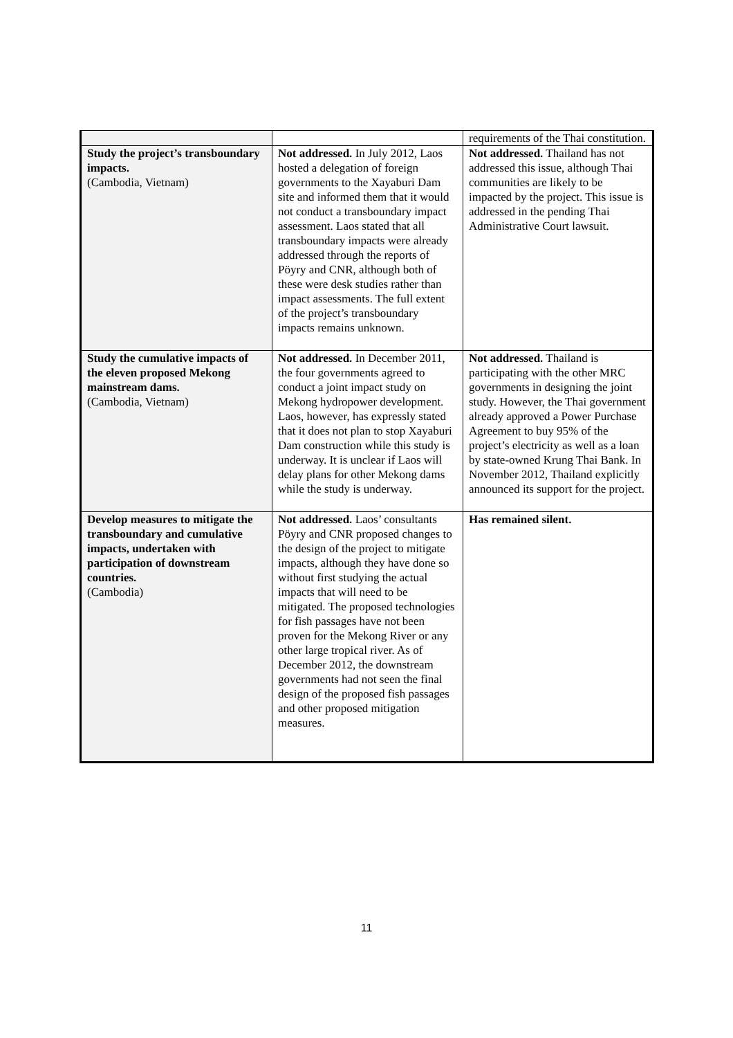| | | requirements of the Thai constitution. |
| Study the project’s transboundary impacts. (Cambodia, Vietnam) | Not addressed. In July 2012, Laos hosted a delegation of foreign governments to the Xayaburi Dam site and informed them that it would not conduct a transboundary impact assessment. Laos stated that all transboundary impacts were already addressed through the reports of Pöyry and CNR, although both of these were desk studies rather than impact assessments. The full extent of the project’s transboundary impacts remains unknown. | Not addressed. Thailand has not addressed this issue, although Thai communities are likely to be impacted by the project. This issue is addressed in the pending Thai Administrative Court lawsuit. |
| Study the cumulative impacts of the eleven proposed Mekong mainstream dams. (Cambodia, Vietnam) | Not addressed. In December 2011, the four governments agreed to conduct a joint impact study on Mekong hydropower development. Laos, however, has expressly stated that it does not plan to stop Xayaburi Dam construction while this study is underway. It is unclear if Laos will delay plans for other Mekong dams while the study is underway. | Not addressed. Thailand is participating with the other MRC governments in designing the joint study. However, the Thai government already approved a Power Purchase Agreement to buy 95% of the project’s electricity as well as a loan by state-owned Krung Thai Bank. In November 2012, Thailand explicitly announced its support for the project. |
| Develop measures to mitigate the transboundary and cumulative impacts, undertaken with participation of downstream countries. (Cambodia) | Not addressed. Laos’ consultants Pöyry and CNR proposed changes to the design of the project to mitigate impacts, although they have done so without first studying the actual impacts that will need to be mitigated. The proposed technologies for fish passages have not been proven for the Mekong River or any other large tropical river. As of December 2012, the downstream governments had not seen the final design of the proposed fish passages and other proposed mitigation measures. | Has remained silent. |
11